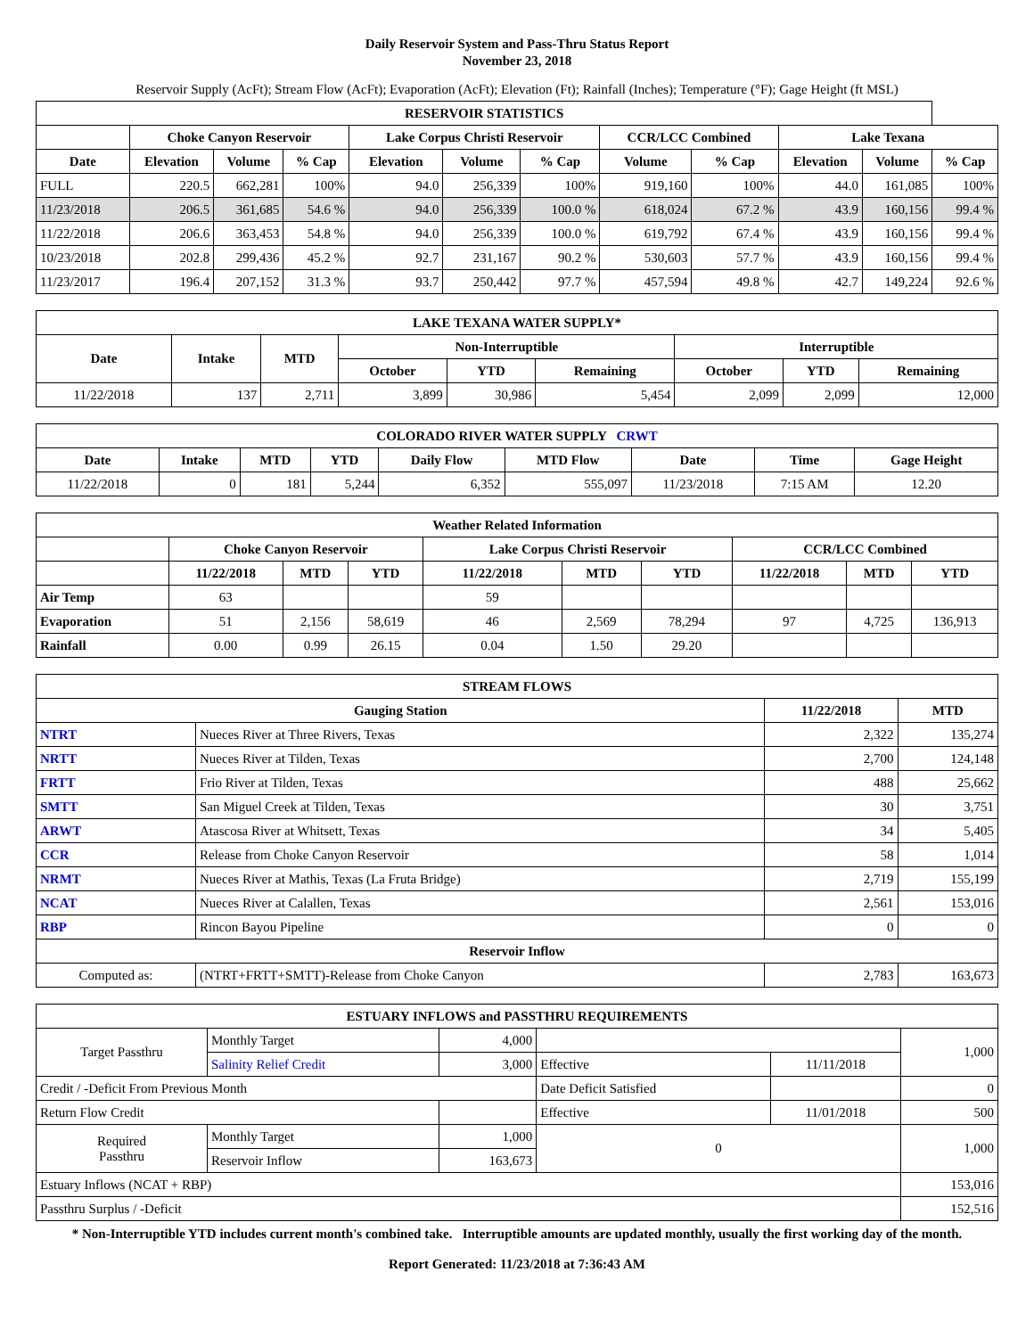Daily Reservoir System and Pass-Thru Status Report
November 23, 2018
Reservoir Supply (AcFt); Stream Flow (AcFt); Evaporation (AcFt); Elevation (Ft); Rainfall (Inches); Temperature (°F); Gage Height (ft MSL)
| RESERVOIR STATISTICS | | | | | | | | | | | |
| --- | --- | --- | --- | --- | --- | --- | --- | --- | --- | --- | --- |
| | Choke Canyon Reservoir | | | Lake Corpus Christi Reservoir | | | CCR/LCC Combined | | Lake Texana | | |
| Date | Elevation | Volume | % Cap | Elevation | Volume | % Cap | Volume | % Cap | Elevation | Volume | % Cap |
| FULL | 220.5 | 662,281 | 100% | 94.0 | 256,339 | 100% | 919,160 | 100% | 44.0 | 161,085 | 100% |
| 11/23/2018 | 206.5 | 361,685 | 54.6 % | 94.0 | 256,339 | 100.0 % | 618,024 | 67.2 % | 43.9 | 160,156 | 99.4 % |
| 11/22/2018 | 206.6 | 363,453 | 54.8 % | 94.0 | 256,339 | 100.0 % | 619,792 | 67.4 % | 43.9 | 160,156 | 99.4 % |
| 10/23/2018 | 202.8 | 299,436 | 45.2 % | 92.7 | 231,167 | 90.2 % | 530,603 | 57.7 % | 43.9 | 160,156 | 99.4 % |
| 11/23/2017 | 196.4 | 207,152 | 31.3 % | 93.7 | 250,442 | 97.7 % | 457,594 | 49.8 % | 42.7 | 149,224 | 92.6 % |
| LAKE TEXANA WATER SUPPLY* | | | | | | | | |
| --- | --- | --- | --- | --- | --- | --- | --- | --- |
| Date | Intake | MTD | Non-Interruptible | | | Interruptible | | |
| | | | October | YTD | Remaining | October | YTD | Remaining |
| 11/22/2018 | 137 | 2,711 | 3,899 | 30,986 | 5,454 | 2,099 | 2,099 | 12,000 |
| COLORADO RIVER WATER SUPPLY CRWT | | | | | | | | |
| --- | --- | --- | --- | --- | --- | --- | --- | --- |
| Date | Intake | MTD | YTD | Daily Flow | MTD Flow | Date | Time | Gage Height |
| 11/22/2018 | 0 | 181 | 5,244 | 6,352 | 555,097 | 11/23/2018 | 7:15 AM | 12.20 |
| Weather Related Information | | | | | | | | | |
| --- | --- | --- | --- | --- | --- | --- | --- | --- | --- |
| | Choke Canyon Reservoir | | | Lake Corpus Christi Reservoir | | | CCR/LCC Combined | | |
| | 11/22/2018 | MTD | YTD | 11/22/2018 | MTD | YTD | 11/22/2018 | MTD | YTD |
| Air Temp | 63 | | | 59 | | | | | |
| Evaporation | 51 | 2,156 | 58,619 | 46 | 2,569 | 78,294 | 97 | 4,725 | 136,913 |
| Rainfall | 0.00 | 0.99 | 26.15 | 0.04 | 1.50 | 29.20 | | | |
| STREAM FLOWS | | | |
| --- | --- | --- | --- |
| Gauging Station | | 11/22/2018 | MTD |
| NTRT | Nueces River at Three Rivers, Texas | 2,322 | 135,274 |
| NRTT | Nueces River at Tilden, Texas | 2,700 | 124,148 |
| FRTT | Frio River at Tilden, Texas | 488 | 25,662 |
| SMTT | San Miguel Creek at Tilden, Texas | 30 | 3,751 |
| ARWT | Atascosa River at Whitsett, Texas | 34 | 5,405 |
| CCR | Release from Choke Canyon Reservoir | 58 | 1,014 |
| NRMT | Nueces River at Mathis, Texas (La Fruta Bridge) | 2,719 | 155,199 |
| NCAT | Nueces River at Calallen, Texas | 2,561 | 153,016 |
| RBP | Rincon Bayou Pipeline | 0 | 0 |
| Reservoir Inflow | | | |
| Computed as: | (NTRT+FRTT+SMTT)-Release from Choke Canyon | 2,783 | 163,673 |
| ESTUARY INFLOWS and PASSTHRU REQUIREMENTS | | | | | |
| --- | --- | --- | --- | --- | --- |
| Target Passthru | Monthly Target | 4,000 | | | 1,000 |
| | Salinity Relief Credit | 3,000 | Effective | 11/11/2018 | |
| Credit / -Deficit From Previous Month | | | Date Deficit Satisfied | | 0 |
| Return Flow Credit | | | Effective | 11/01/2018 | 500 |
| Required Passthru | Monthly Target | 1,000 | 0 | | 1,000 |
| | Reservoir Inflow | 163,673 | | | |
| Estuary Inflows (NCAT + RBP) | | | | | 153,016 |
| Passthru Surplus / -Deficit | | | | | 152,516 |
* Non-Interruptible YTD includes current month's combined take. Interruptible amounts are updated monthly, usually the first working day of the month.
Report Generated: 11/23/2018 at 7:36:43 AM